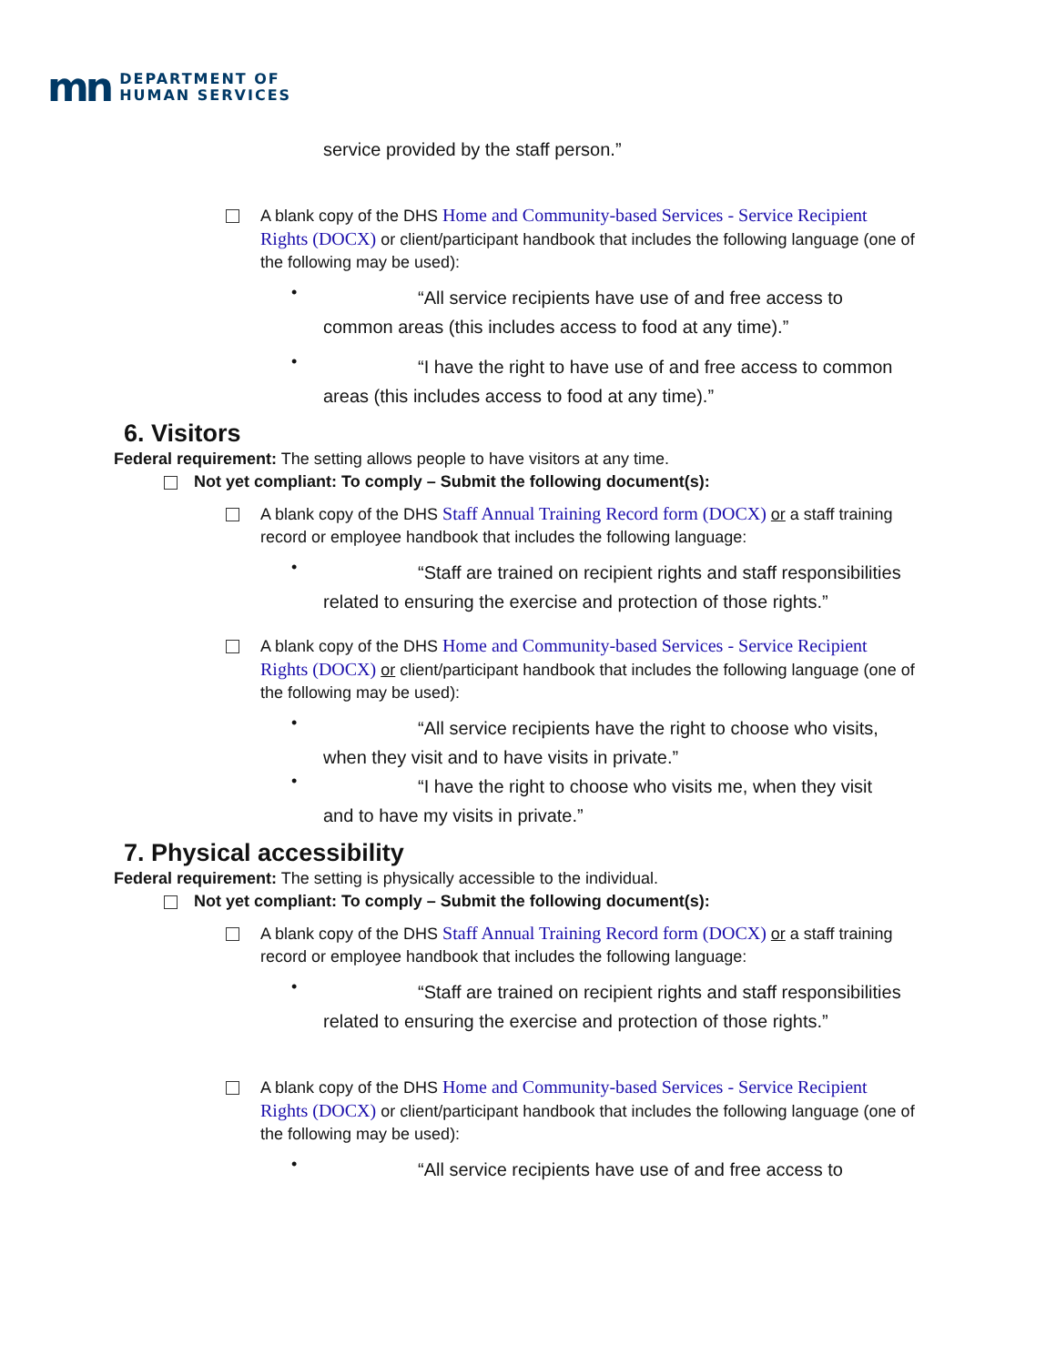mn DEPARTMENT OF
HUMAN SERVICES
service provided by the staff person.”
A blank copy of the DHS Home and Community-based Services - Service Recipient Rights (DOCX) or client/participant handbook that includes the following language (one of the following may be used):
•
“All service recipients have use of and free access to common areas (this includes access to food at any time).”
•
“I have the right to have use of and free access to common areas (this includes access to food at any time).”
6. Visitors
Federal requirement: The setting allows people to have visitors at any time.
Not yet compliant: To comply – Submit the following document(s):
A blank copy of the DHS Staff Annual Training Record form (DOCX) or a staff training record or employee handbook that includes the following language:
•
“Staff are trained on recipient rights and staff responsibilities related to ensuring the exercise and protection of those rights.”
A blank copy of the DHS Home and Community-based Services - Service Recipient Rights (DOCX) or client/participant handbook that includes the following language (one of the following may be used):
•
“All service recipients have the right to choose who visits, when they visit and to have visits in private.”
•
“I have the right to choose who visits me, when they visit and to have my visits in private.”
7. Physical accessibility
Federal requirement: The setting is physically accessible to the individual.
Not yet compliant: To comply – Submit the following document(s):
A blank copy of the DHS Staff Annual Training Record form (DOCX) or a staff training record or employee handbook that includes the following language:
•
“Staff are trained on recipient rights and staff responsibilities related to ensuring the exercise and protection of those rights.”
A blank copy of the DHS Home and Community-based Services - Service Recipient Rights (DOCX) or client/participant handbook that includes the following language (one of the following may be used):
•
“All service recipients have use of and free access to